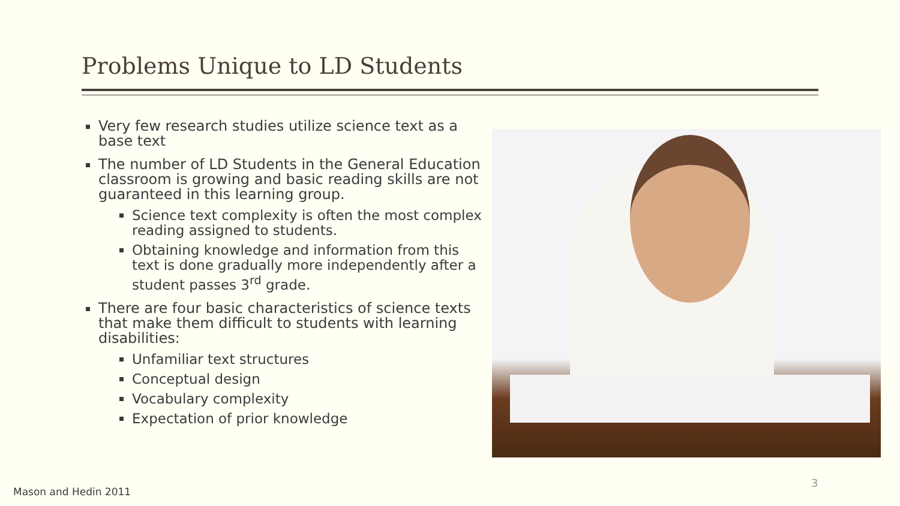Problems Unique to LD Students
Very few research studies utilize science text as a base text
The number of LD Students in the General Education classroom is growing and basic reading skills are not guaranteed in this learning group.
Science text complexity is often the most complex reading assigned to students.
Obtaining knowledge and information from this text is done gradually more independently after a student passes 3<sup>rd</sup> grade.
There are four basic characteristics of science texts that make them difficult to students with learning disabilities:
Unfamiliar text structures
Conceptual design
Vocabulary complexity
Expectation of prior knowledge
Mason and Hedin 2011
3